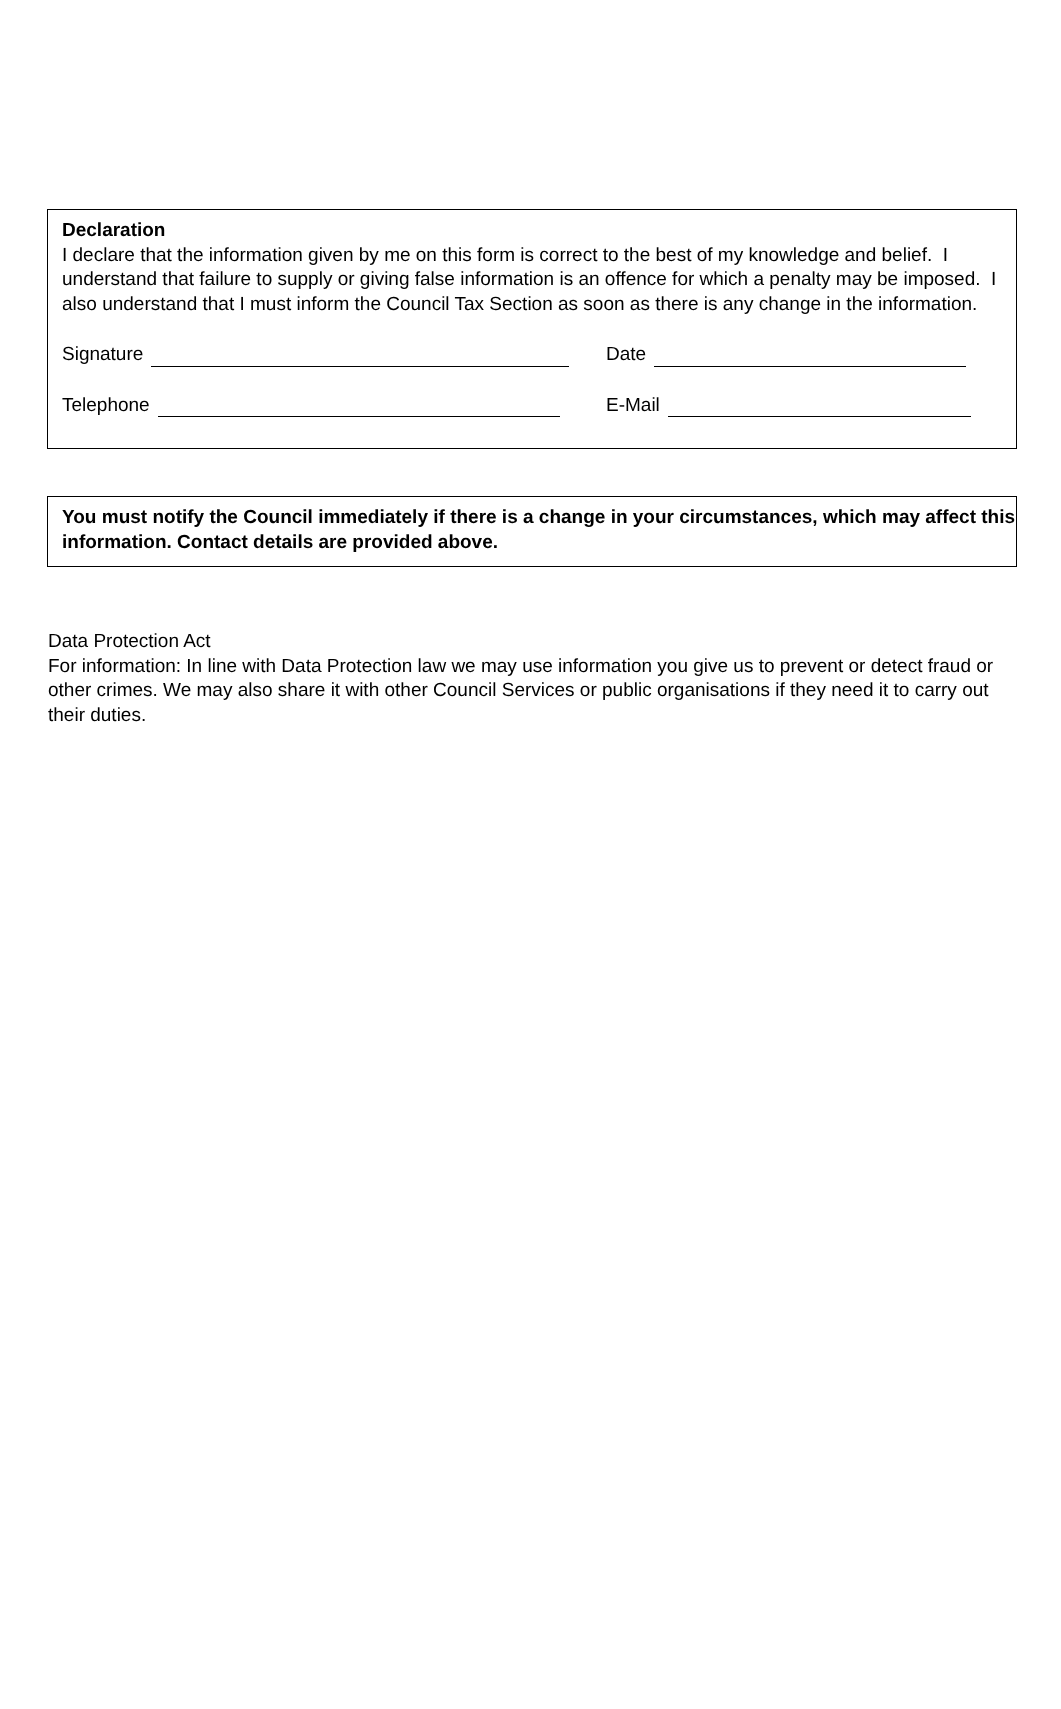Declaration
I declare that the information given by me on this form is correct to the best of my knowledge and belief. I understand that failure to supply or giving false information is an offence for which a penalty may be imposed. I also understand that I must inform the Council Tax Section as soon as there is any change in the information.
Signature Date
Telephone E-Mail
You must notify the Council immediately if there is a change in your circumstances, which may affect this information. Contact details are provided above.
Data Protection Act
For information: In line with Data Protection law we may use information you give us to prevent or detect fraud or other crimes. We may also share it with other Council Services or public organisations if they need it to carry out their duties.